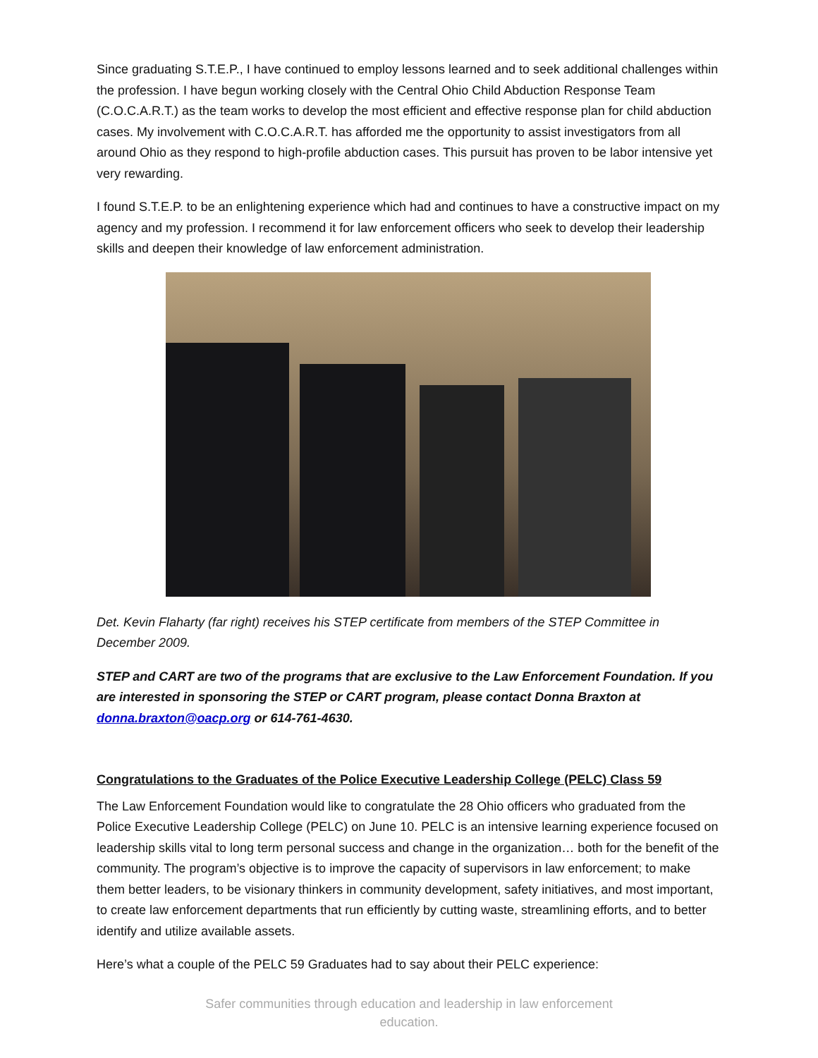Since graduating S.T.E.P., I have continued to employ lessons learned and to seek additional challenges within the profession. I have begun working closely with the Central Ohio Child Abduction Response Team (C.O.C.A.R.T.) as the team works to develop the most efficient and effective response plan for child abduction cases. My involvement with C.O.C.A.R.T. has afforded me the opportunity to assist investigators from all around Ohio as they respond to high-profile abduction cases. This pursuit has proven to be labor intensive yet very rewarding.
I found S.T.E.P. to be an enlightening experience which had and continues to have a constructive impact on my agency and my profession. I recommend it for law enforcement officers who seek to develop their leadership skills and deepen their knowledge of law enforcement administration.
Det. Kevin Flaharty (far right) receives his STEP certificate from members of the STEP Committee in December 2009.
STEP and CART are two of the programs that are exclusive to the Law Enforcement Foundation. If you are interested in sponsoring the STEP or CART program, please contact Donna Braxton at donna.braxton@oacp.org or 614-761-4630.
Congratulations to the Graduates of the Police Executive Leadership College (PELC) Class 59
The Law Enforcement Foundation would like to congratulate the 28 Ohio officers who graduated from the Police Executive Leadership College (PELC) on June 10. PELC is an intensive learning experience focused on leadership skills vital to long term personal success and change in the organization… both for the benefit of the community. The program’s objective is to improve the capacity of supervisors in law enforcement; to make them better leaders, to be visionary thinkers in community development, safety initiatives, and most important, to create law enforcement departments that run efficiently by cutting waste, streamlining efforts, and to better identify and utilize available assets.
Here’s what a couple of the PELC 59 Graduates had to say about their PELC experience:
Safer communities through education and leadership in law enforcement
education.